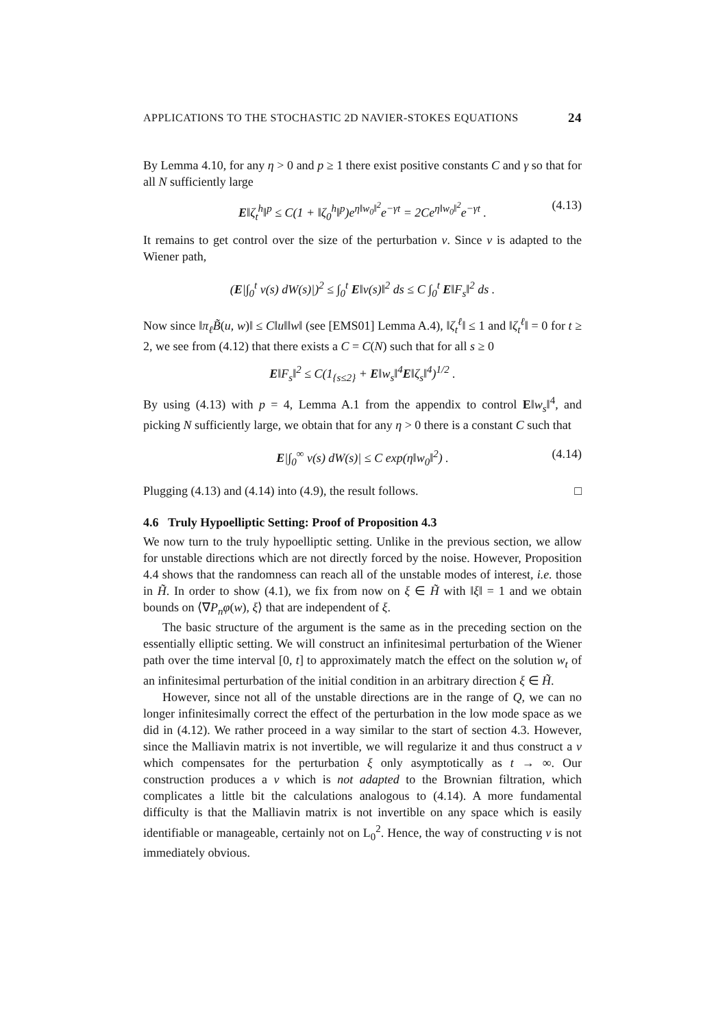APPLICATIONS TO THE STOCHASTIC 2D NAVIER-STOKES EQUATIONS 24
By Lemma 4.10, for any η > 0 and p ≥ 1 there exist positive constants C and γ so that for all N sufficiently large
E‖ζ<sub>t</sub><sup>h</sup>‖<sup>p</sup> ≤ C(1 + ‖ζ<sub>0</sub><sup>h</sup>‖<sup>p</sup>)e<sup>η‖w<sub>0</sub>‖<sup>2</sup></sup>e<sup>−γt</sup> = 2Ce<sup>η‖w<sub>0</sub>‖<sup>2</sup></sup>e<sup>−γt</sup> . (4.13)
It remains to get control over the size of the perturbation v. Since v is adapted to the Wiener path,
(E|∫<sub>0</sub><sup>t</sup> v(s) dW(s)|)<sup>2</sup> ≤ ∫<sub>0</sub><sup>t</sup> E‖v(s)‖<sup>2</sup> ds ≤ C ∫<sub>0</sub><sup>t</sup> E‖F<sub>s</sub>‖<sup>2</sup> ds .
Now since ‖π<sub>ℓ</sub>B̃(u, w)‖ ≤ C‖u‖‖w‖ (see [EMS01] Lemma A.4), ‖ζ<sub>t</sub><sup>ℓ</sup>‖ ≤ 1 and ‖ζ<sub>t</sub><sup>ℓ</sup>‖ = 0 for t ≥ 2, we see from (4.12) that there exists a C = C(N) such that for all s ≥ 0
E‖F<sub>s</sub>‖<sup>2</sup> ≤ C(1<sub>{s≤2}</sub> + E‖w<sub>s</sub>‖<sup>4</sup>E‖ζ<sub>s</sub>‖<sup>4</sup>)<sup>1/2</sup> .
By using (4.13) with p = 4, Lemma A.1 from the appendix to control E‖w<sub>s</sub>‖<sup>4</sup>, and picking N sufficiently large, we obtain that for any η > 0 there is a constant C such that
E|∫<sub>0</sub><sup>∞</sup> v(s) dW(s)| ≤ C exp(η‖w<sub>0</sub>‖<sup>2</sup>) . (4.14)
Plugging (4.13) and (4.14) into (4.9), the result follows. □
4.6 Truly Hypoelliptic Setting: Proof of Proposition 4.3
We now turn to the truly hypoelliptic setting. Unlike in the previous section, we allow for unstable directions which are not directly forced by the noise. However, Proposition 4.4 shows that the randomness can reach all of the unstable modes of interest, i.e. those in H̃. In order to show (4.1), we fix from now on ξ ∈ H̃ with ‖ξ‖ = 1 and we obtain bounds on ⟨∇P<sub>n</sub>φ(w), ξ⟩ that are independent of ξ.
The basic structure of the argument is the same as in the preceding section on the essentially elliptic setting. We will construct an infinitesimal perturbation of the Wiener path over the time interval [0, t] to approximately match the effect on the solution w<sub>t</sub> of an infinitesimal perturbation of the initial condition in an arbitrary direction ξ ∈ H̃.
However, since not all of the unstable directions are in the range of Q, we can no longer infinitesimally correct the effect of the perturbation in the low mode space as we did in (4.12). We rather proceed in a way similar to the start of section 4.3. However, since the Malliavin matrix is not invertible, we will regularize it and thus construct a v which compensates for the perturbation ξ only asymptotically as t → ∞. Our construction produces a v which is not adapted to the Brownian filtration, which complicates a little bit the calculations analogous to (4.14). A more fundamental difficulty is that the Malliavin matrix is not invertible on any space which is easily identifiable or manageable, certainly not on L<sub>0</sub><sup>2</sup>. Hence, the way of constructing v is not immediately obvious.